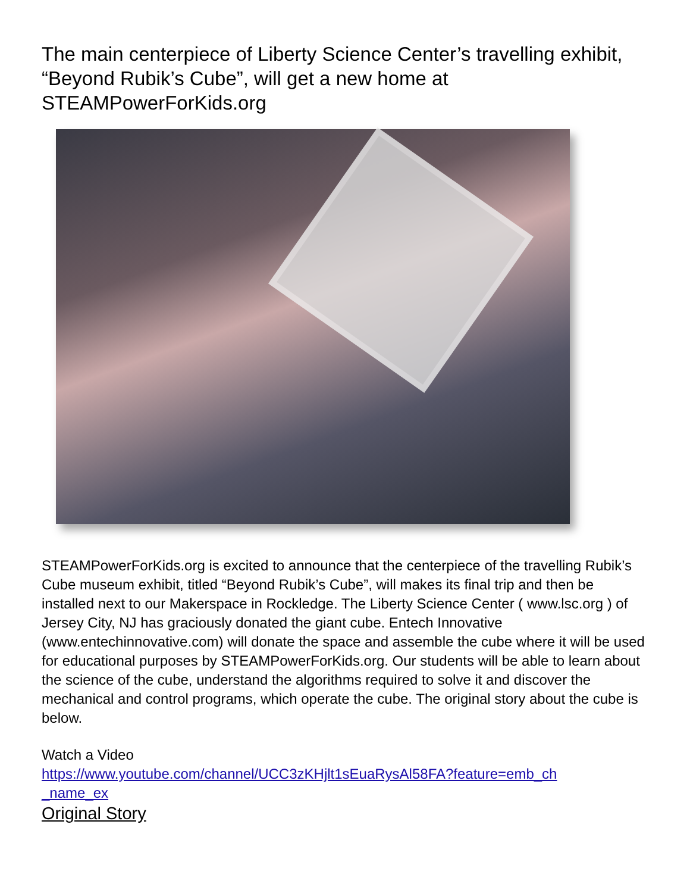The main centerpiece of Liberty Science Center’s travelling exhibit, “Beyond Rubik’s Cube”, will get a new home at STEAMPowerForKids.org
STEAMPowerForKids.org is excited to announce that the centerpiece of the travelling Rubik’s Cube museum exhibit, titled “Beyond Rubik’s Cube”, will makes its final trip and then be installed next to our Makerspace in Rockledge. The Liberty Science Center ( www.lsc.org ) of Jersey City, NJ has graciously donated the giant cube. Entech Innovative (www.entechinnovative.com) will donate the space and assemble the cube where it will be used for educational purposes by STEAMPowerForKids.org. Our students will be able to learn about the science of the cube, understand the algorithms required to solve it and discover the mechanical and control programs, which operate the cube. The original story about the cube is below.
Watch a Video
https://www.youtube.com/channel/UCC3zKHjlt1sEuaRysAl58FA?feature=emb_ch
_name_ex
Original Story